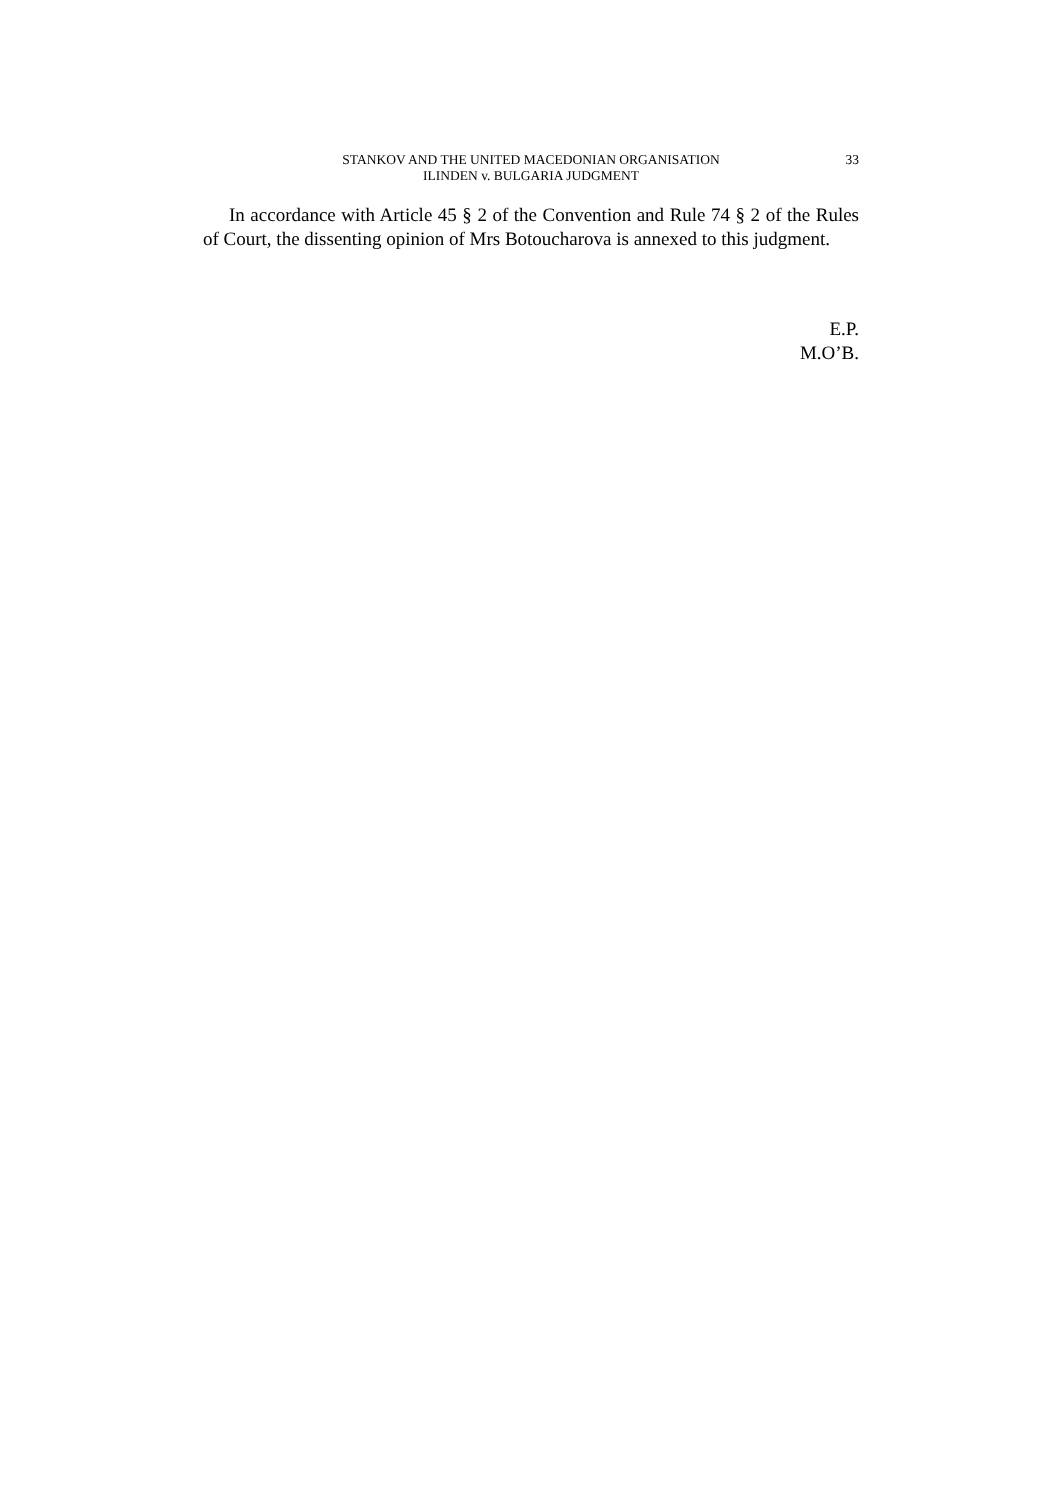STANKOV AND THE UNITED MACEDONIAN ORGANISATION
ILINDEN v. BULGARIA JUDGMENT
33
In accordance with Article 45 § 2 of the Convention and Rule 74 § 2 of the Rules of Court, the dissenting opinion of Mrs Botoucharova is annexed to this judgment.
E.P.
M.O’B.